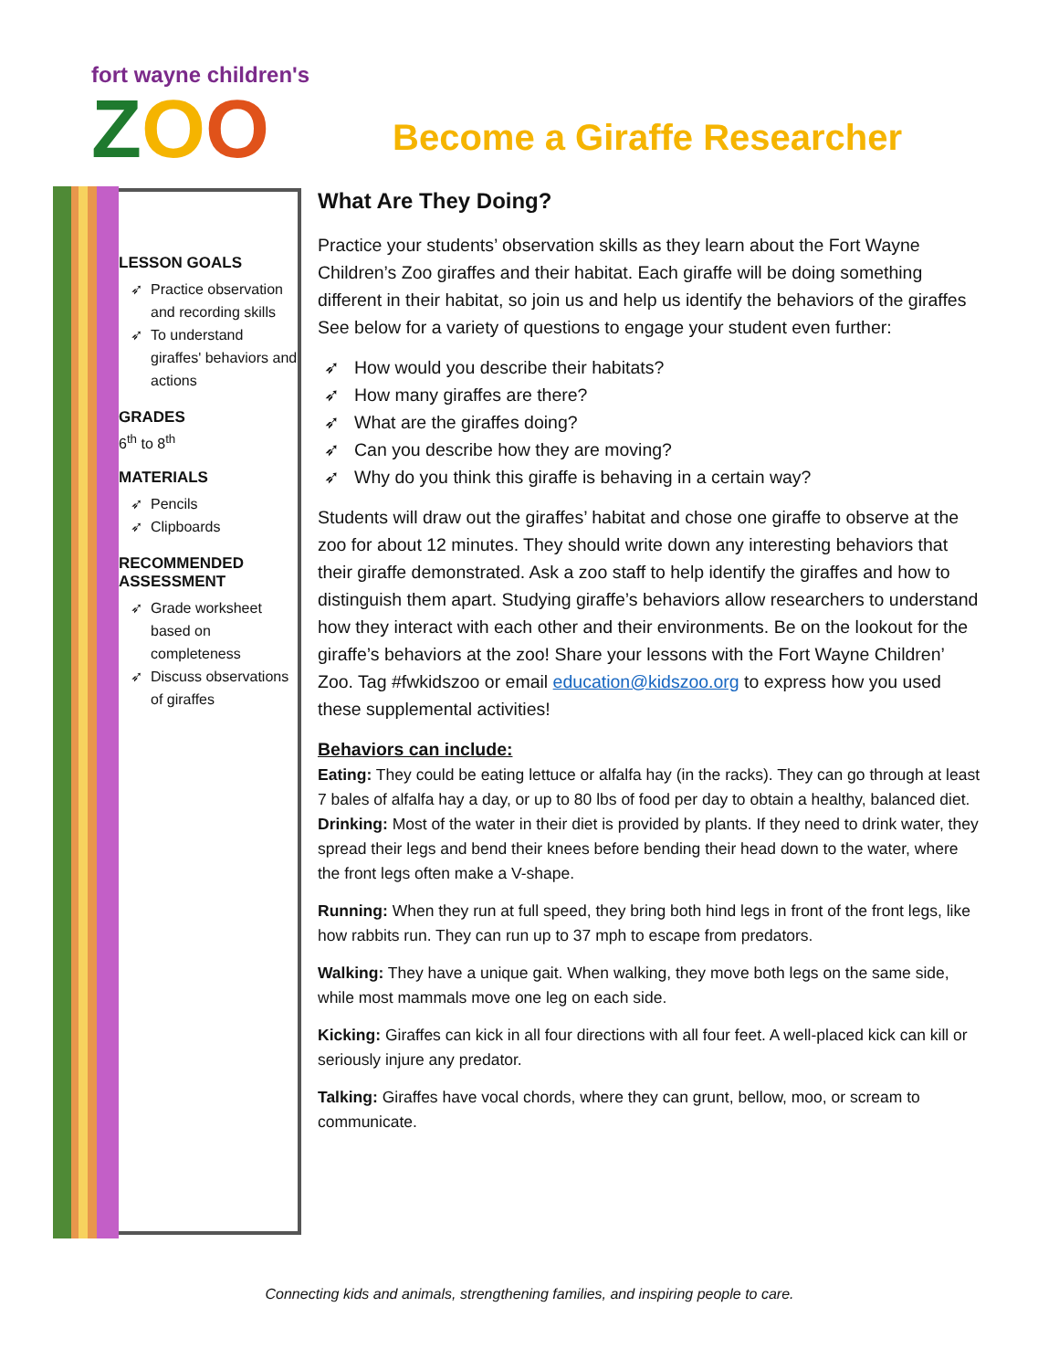fort wayne children's
ZOO
Become a Giraffe Researcher
LESSON GOALS
Practice observation and recording skills
To understand giraffes' behaviors and actions
GRADES
6<sup>th</sup> to 8<sup>th</sup>
MATERIALS
Pencils
Clipboards
RECOMMENDED ASSESSMENT
Grade worksheet based on completeness
Discuss observations of giraffes
What Are They Doing?
Practice your students’ observation skills as they learn about the Fort Wayne Children’s Zoo giraffes and their habitat. Each giraffe will be doing something different in their habitat, so join us and help us identify the behaviors of the giraffes See below for a variety of questions to engage your student even further:
How would you describe their habitats?
How many giraffes are there?
What are the giraffes doing?
Can you describe how they are moving?
Why do you think this giraffe is behaving in a certain way?
Students will draw out the giraffes’ habitat and chose one giraffe to observe at the zoo for about 12 minutes. They should write down any interesting behaviors that their giraffe demonstrated. Ask a zoo staff to help identify the giraffes and how to distinguish them apart. Studying giraffe’s behaviors allow researchers to understand how they interact with each other and their environments. Be on the lookout for the giraffe’s behaviors at the zoo! Share your lessons with the Fort Wayne Children’ Zoo. Tag #fwkidszoo or email education@kidszoo.org to express how you used these supplemental activities!
Behaviors can include:
Eating: They could be eating lettuce or alfalfa hay (in the racks). They can go through at least 7 bales of alfalfa hay a day, or up to 80 lbs of food per day to obtain a healthy, balanced diet.
Drinking: Most of the water in their diet is provided by plants. If they need to drink water, they spread their legs and bend their knees before bending their head down to the water, where the front legs often make a V-shape.
Running: When they run at full speed, they bring both hind legs in front of the front legs, like how rabbits run. They can run up to 37 mph to escape from predators.
Walking: They have a unique gait. When walking, they move both legs on the same side, while most mammals move one leg on each side.
Kicking: Giraffes can kick in all four directions with all four feet. A well-placed kick can kill or seriously injure any predator.
Talking: Giraffes have vocal chords, where they can grunt, bellow, moo, or scream to communicate.
Connecting kids and animals, strengthening families, and inspiring people to care.